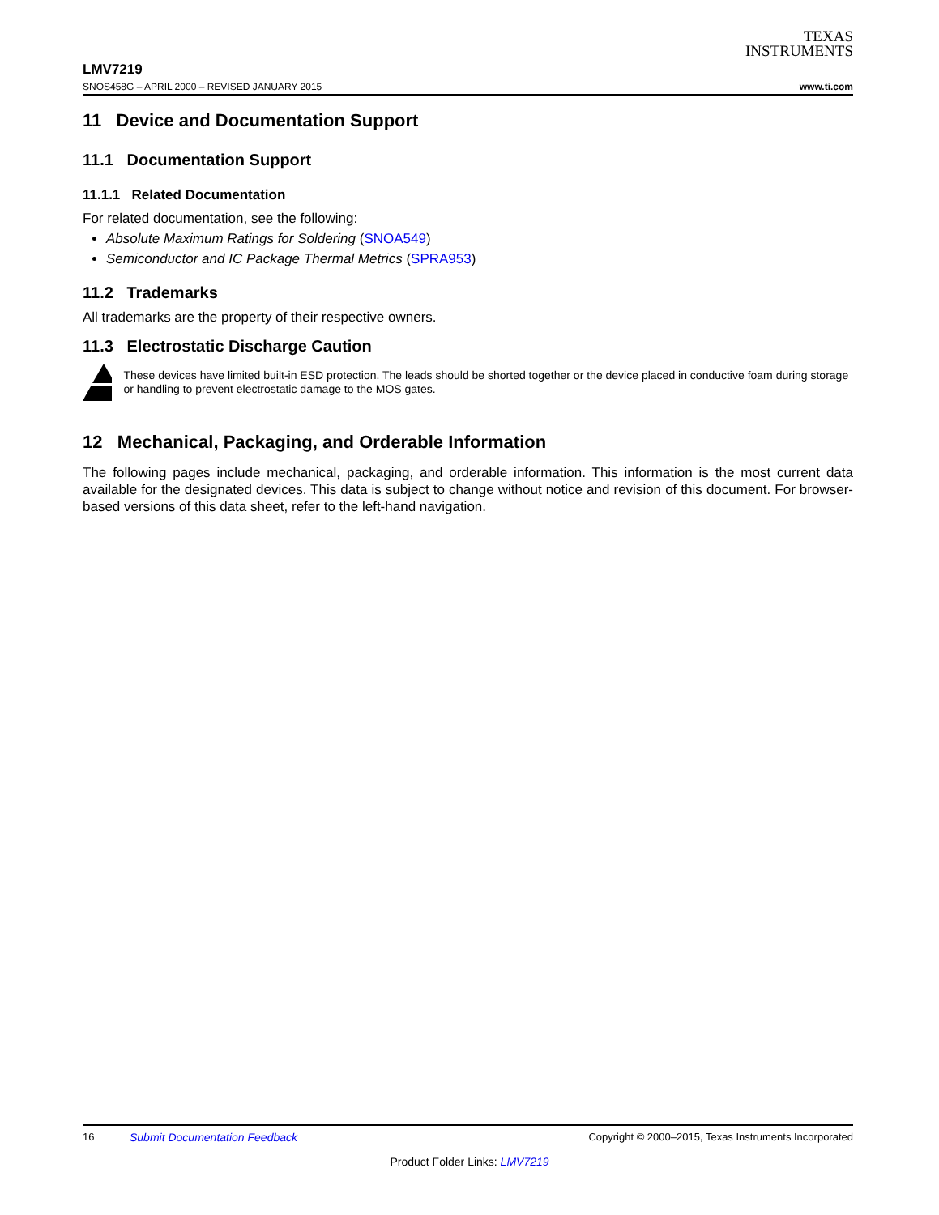TEXAS
INSTRUMENTS
LMV7219
SNOS458G – APRIL 2000 – REVISED JANUARY 2015 www.ti.com
11 Device and Documentation Support
11.1 Documentation Support
11.1.1 Related Documentation
For related documentation, see the following:
Absolute Maximum Ratings for Soldering (SNOA549)
Semiconductor and IC Package Thermal Metrics (SPRA953)
11.2 Trademarks
All trademarks are the property of their respective owners.
11.3 Electrostatic Discharge Caution
These devices have limited built-in ESD protection. The leads should be shorted together or the device placed in conductive foam during storage or handling to prevent electrostatic damage to the MOS gates.
12 Mechanical, Packaging, and Orderable Information
The following pages include mechanical, packaging, and orderable information. This information is the most current data available for the designated devices. This data is subject to change without notice and revision of this document. For browser-based versions of this data sheet, refer to the left-hand navigation.
16 Submit Documentation Feedback Copyright © 2000–2015, Texas Instruments Incorporated
Product Folder Links: LMV7219